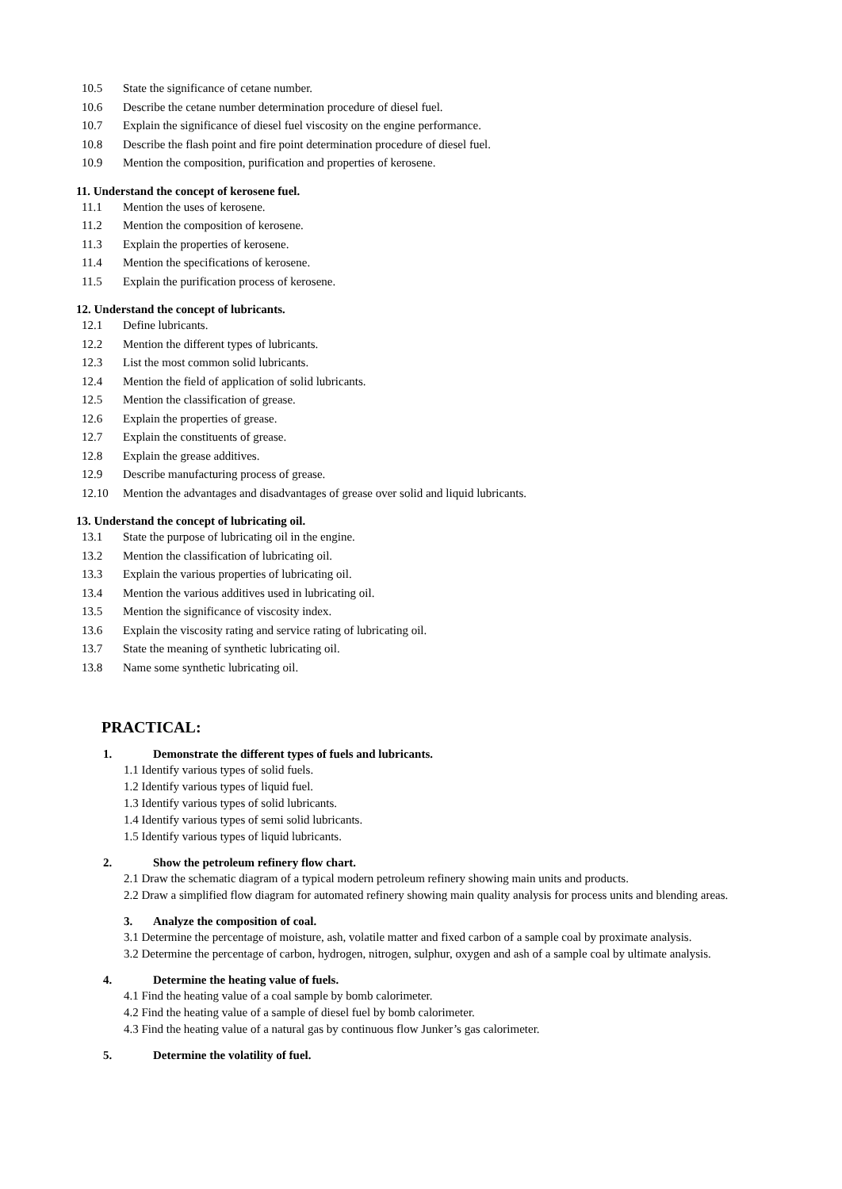10.5 State the significance of cetane number.
10.6 Describe the cetane number determination procedure of diesel fuel.
10.7 Explain the significance of diesel fuel viscosity on the engine performance.
10.8 Describe the flash point and fire point determination procedure of diesel fuel.
10.9 Mention the composition, purification and properties of kerosene.
11. Understand the concept of kerosene fuel.
11.1 Mention the uses of kerosene.
11.2 Mention the composition of kerosene.
11.3 Explain the properties of kerosene.
11.4 Mention the specifications of kerosene.
11.5 Explain the purification process of kerosene.
12. Understand the concept of lubricants.
12.1 Define lubricants.
12.2 Mention the different types of lubricants.
12.3 List the most common solid lubricants.
12.4 Mention the field of application of solid lubricants.
12.5 Mention the classification of grease.
12.6 Explain the properties of grease.
12.7 Explain the constituents of grease.
12.8 Explain the grease additives.
12.9 Describe manufacturing process of grease.
12.10 Mention the advantages and disadvantages of grease over solid and liquid lubricants.
13. Understand the concept of lubricating oil.
13.1 State the purpose of lubricating oil in the engine.
13.2 Mention the classification of lubricating oil.
13.3 Explain the various properties of lubricating oil.
13.4 Mention the various additives used in lubricating oil.
13.5 Mention the significance of viscosity index.
13.6 Explain the viscosity rating and service rating of lubricating oil.
13.7 State the meaning of synthetic lubricating oil.
13.8 Name some synthetic lubricating oil.
PRACTICAL:
1. Demonstrate the different types of fuels and lubricants.
1.1 Identify various types of solid fuels.
1.2 Identify various types of liquid fuel.
1.3 Identify various types of solid lubricants.
1.4 Identify various types of semi solid lubricants.
1.5 Identify various types of liquid lubricants.
2. Show the petroleum refinery flow chart.
2.1 Draw the schematic diagram of a typical modern petroleum refinery showing main units and products.
2.2 Draw a simplified flow diagram for automated refinery showing main quality analysis for process units and blending areas.
3. Analyze the composition of coal.
3.1 Determine the percentage of moisture, ash, volatile matter and fixed carbon of a sample coal by proximate analysis.
3.2 Determine the percentage of carbon, hydrogen, nitrogen, sulphur, oxygen and ash of a sample coal by ultimate analysis.
4. Determine the heating value of fuels.
4.1 Find the heating value of a coal sample by bomb calorimeter.
4.2 Find the heating value of a sample of diesel fuel by bomb calorimeter.
4.3 Find the heating value of a natural gas by continuous flow Junker’s gas calorimeter.
5. Determine the volatility of fuel.